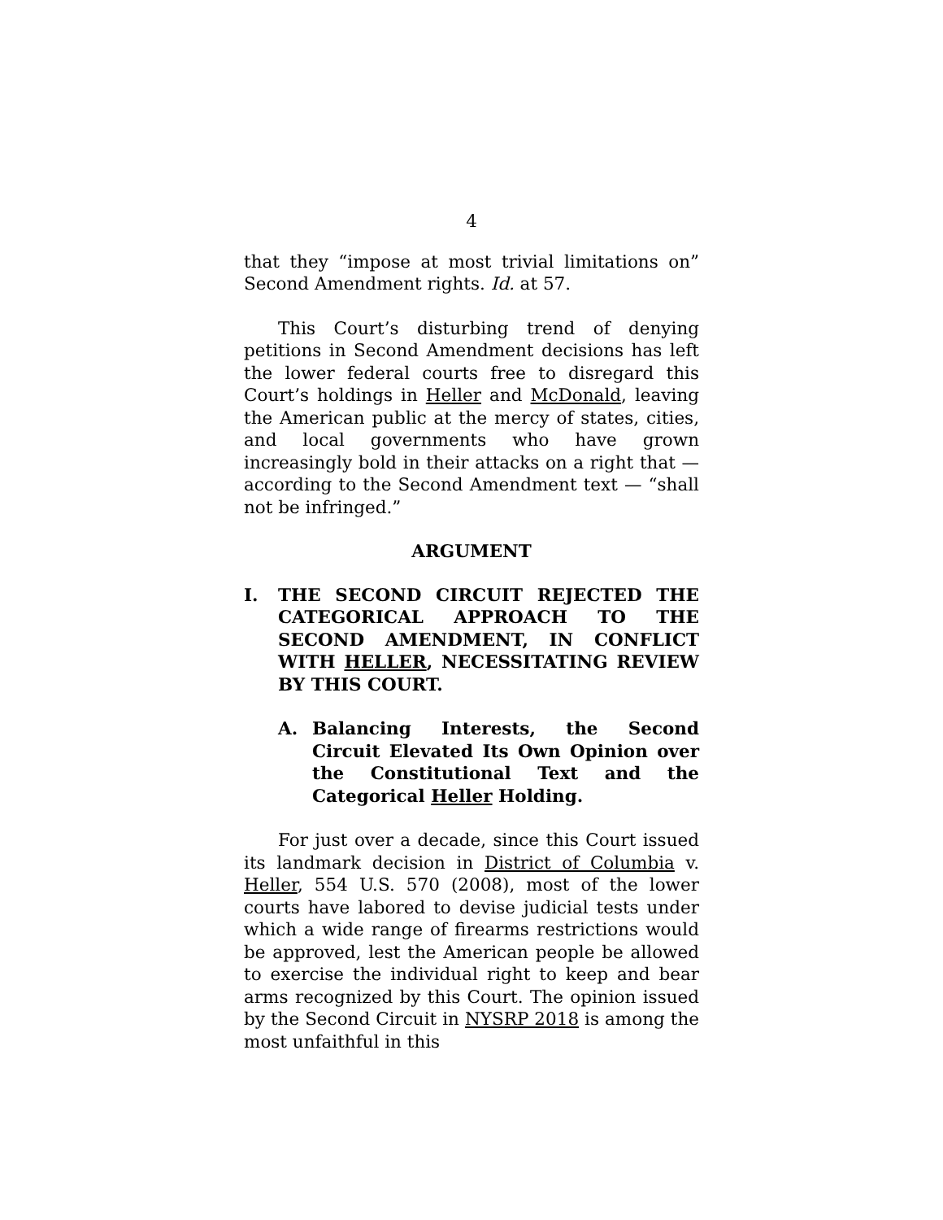4
that they “impose at most trivial limitations on” Second Amendment rights. Id. at 57.
This Court’s disturbing trend of denying petitions in Second Amendment decisions has left the lower federal courts free to disregard this Court’s holdings in Heller and McDonald, leaving the American public at the mercy of states, cities, and local governments who have grown increasingly bold in their attacks on a right that — according to the Second Amendment text — “shall not be infringed.”
ARGUMENT
I. THE SECOND CIRCUIT REJECTED THE CATEGORICAL APPROACH TO THE SECOND AMENDMENT, IN CONFLICT WITH HELLER, NECESSITATING REVIEW BY THIS COURT.
A. Balancing Interests, the Second Circuit Elevated Its Own Opinion over the Constitutional Text and the Categorical Heller Holding.
For just over a decade, since this Court issued its landmark decision in District of Columbia v. Heller, 554 U.S. 570 (2008), most of the lower courts have labored to devise judicial tests under which a wide range of firearms restrictions would be approved, lest the American people be allowed to exercise the individual right to keep and bear arms recognized by this Court. The opinion issued by the Second Circuit in NYSRP 2018 is among the most unfaithful in this